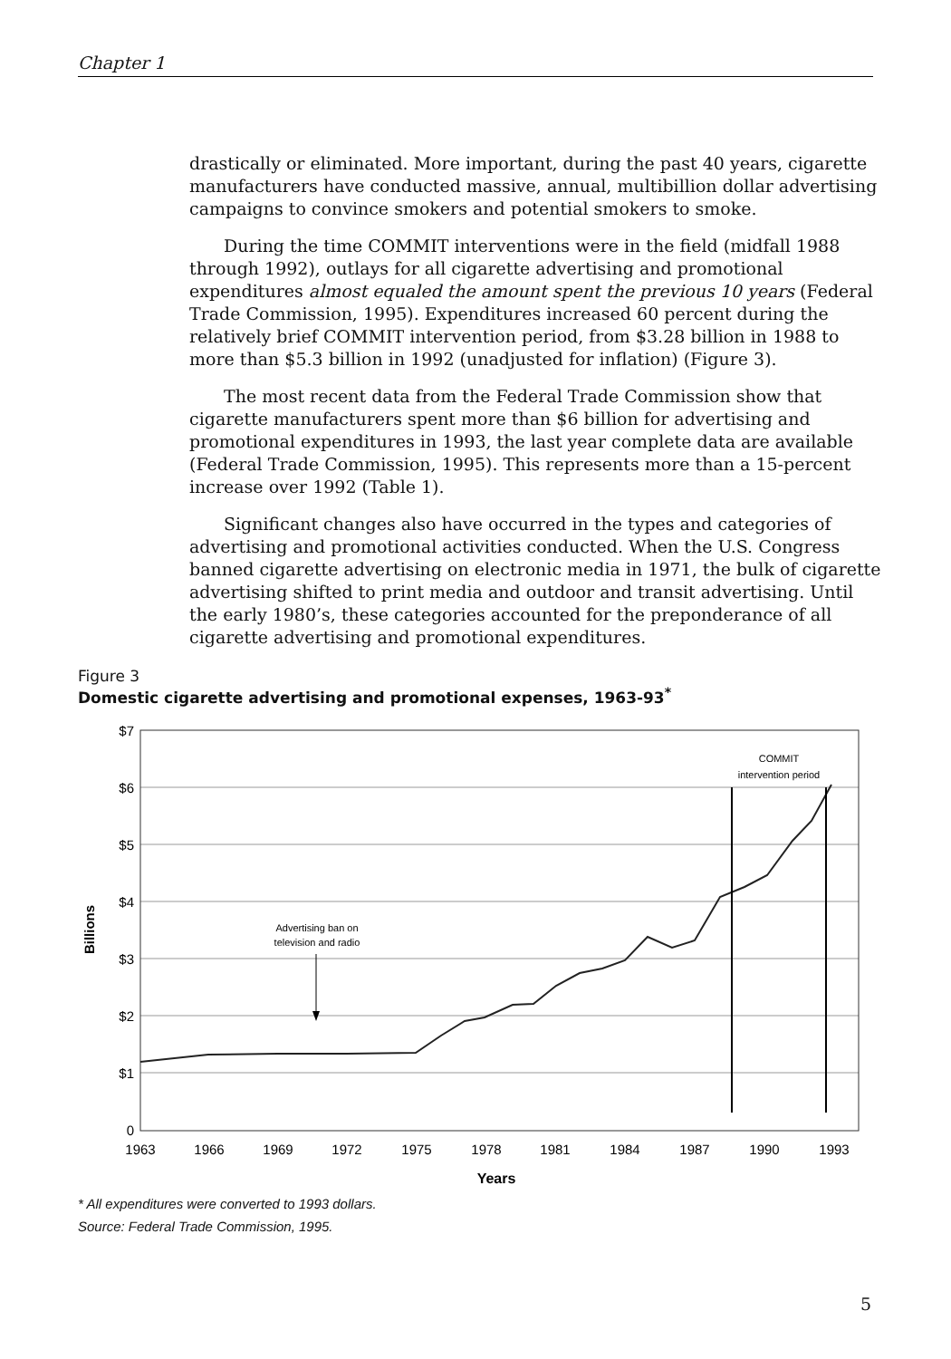Chapter 1
drastically or eliminated. More important, during the past 40 years, cigarette manufacturers have conducted massive, annual, multibillion dollar advertising campaigns to convince smokers and potential smokers to smoke.
During the time COMMIT interventions were in the field (midfall 1988 through 1992), outlays for all cigarette advertising and promotional expenditures almost equaled the amount spent the previous 10 years (Federal Trade Commission, 1995). Expenditures increased 60 percent during the relatively brief COMMIT intervention period, from $3.28 billion in 1988 to more than $5.3 billion in 1992 (unadjusted for inflation) (Figure 3).
The most recent data from the Federal Trade Commission show that cigarette manufacturers spent more than $6 billion for advertising and promotional expenditures in 1993, the last year complete data are available (Federal Trade Commission, 1995). This represents more than a 15-percent increase over 1992 (Table 1).
Significant changes also have occurred in the types and categories of advertising and promotional activities conducted. When the U.S. Congress banned cigarette advertising on electronic media in 1971, the bulk of cigarette advertising shifted to print media and outdoor and transit advertising. Until the early 1980’s, these categories accounted for the preponderance of all cigarette advertising and promotional expenditures.
Figure 3
Domestic cigarette advertising and promotional expenses, 1963-93<sup>*</sup>
$7
$6
$5
$4
$3
$2
$1
0
Billions
COMMIT
intervention period
Advertising ban on
television and radio
1963
1966
1969
1972
1975
1978
1981
1984
1987
1990
1993
Years
* All expenditures were converted to 1993 dollars.
Source: Federal Trade Commission, 1995.
5